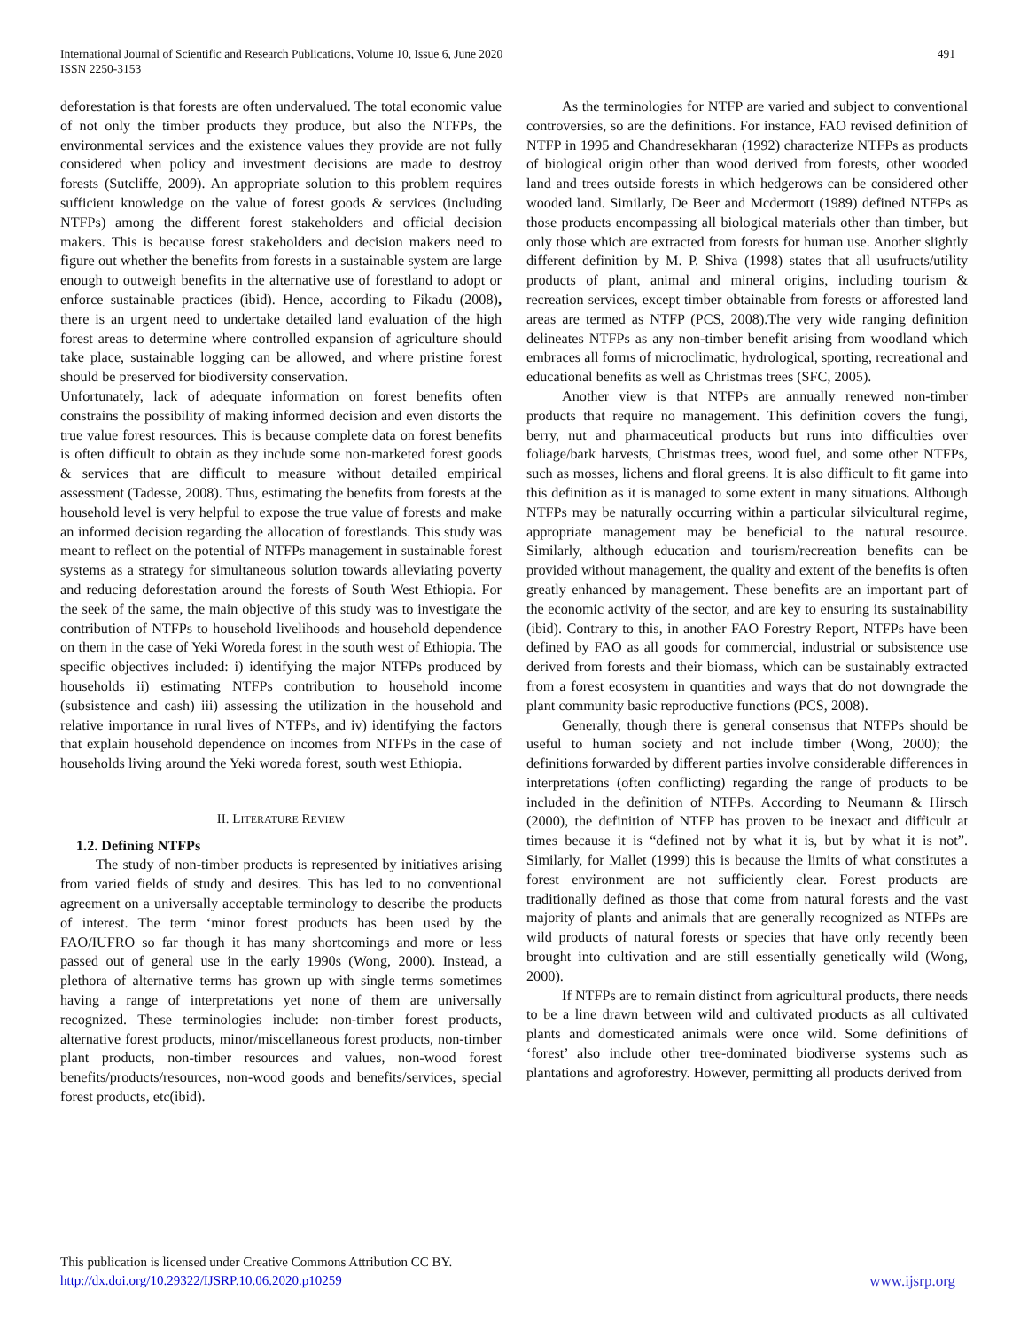International Journal of Scientific and Research Publications, Volume 10, Issue 6, June 2020
ISSN 2250-3153
491
deforestation is that forests are often undervalued. The total economic value of not only the timber products they produce, but also the NTFPs, the environmental services and the existence values they provide are not fully considered when policy and investment decisions are made to destroy forests (Sutcliffe, 2009). An appropriate solution to this problem requires sufficient knowledge on the value of forest goods & services (including NTFPs) among the different forest stakeholders and official decision makers. This is because forest stakeholders and decision makers need to figure out whether the benefits from forests in a sustainable system are large enough to outweigh benefits in the alternative use of forestland to adopt or enforce sustainable practices (ibid). Hence, according to Fikadu (2008), there is an urgent need to undertake detailed land evaluation of the high forest areas to determine where controlled expansion of agriculture should take place, sustainable logging can be allowed, and where pristine forest should be preserved for biodiversity conservation.
Unfortunately, lack of adequate information on forest benefits often constrains the possibility of making informed decision and even distorts the true value forest resources. This is because complete data on forest benefits is often difficult to obtain as they include some non-marketed forest goods & services that are difficult to measure without detailed empirical assessment (Tadesse, 2008). Thus, estimating the benefits from forests at the household level is very helpful to expose the true value of forests and make an informed decision regarding the allocation of forestlands. This study was meant to reflect on the potential of NTFPs management in sustainable forest systems as a strategy for simultaneous solution towards alleviating poverty and reducing deforestation around the forests of South West Ethiopia. For the seek of the same, the main objective of this study was to investigate the contribution of NTFPs to household livelihoods and household dependence on them in the case of Yeki Woreda forest in the south west of Ethiopia. The specific objectives included: i) identifying the major NTFPs produced by households ii) estimating NTFPs contribution to household income (subsistence and cash) iii) assessing the utilization in the household and relative importance in rural lives of NTFPs, and iv) identifying the factors that explain household dependence on incomes from NTFPs in the case of households living around the Yeki woreda forest, south west Ethiopia.
II. LITERATURE REVIEW
1.2. Defining NTFPs
The study of non-timber products is represented by initiatives arising from varied fields of study and desires. This has led to no conventional agreement on a universally acceptable terminology to describe the products of interest. The term ‘minor forest products has been used by the FAO/IUFRO so far though it has many shortcomings and more or less passed out of general use in the early 1990s (Wong, 2000). Instead, a plethora of alternative terms has grown up with single terms sometimes having a range of interpretations yet none of them are universally recognized. These terminologies include: non-timber forest products, alternative forest products, minor/miscellaneous forest products, non-timber plant products, non-timber resources and values, non-wood forest benefits/products/resources, non-wood goods and benefits/services, special forest products, etc(ibid).
As the terminologies for NTFP are varied and subject to conventional controversies, so are the definitions. For instance, FAO revised definition of NTFP in 1995 and Chandresekharan (1992) characterize NTFPs as products of biological origin other than wood derived from forests, other wooded land and trees outside forests in which hedgerows can be considered other wooded land. Similarly, De Beer and Mcdermott (1989) defined NTFPs as those products encompassing all biological materials other than timber, but only those which are extracted from forests for human use. Another slightly different definition by M. P. Shiva (1998) states that all usufructs/utility products of plant, animal and mineral origins, including tourism & recreation services, except timber obtainable from forests or afforested land areas are termed as NTFP (PCS, 2008).The very wide ranging definition delineates NTFPs as any non-timber benefit arising from woodland which embraces all forms of microclimatic, hydrological, sporting, recreational and educational benefits as well as Christmas trees (SFC, 2005).
Another view is that NTFPs are annually renewed non-timber products that require no management. This definition covers the fungi, berry, nut and pharmaceutical products but runs into difficulties over foliage/bark harvests, Christmas trees, wood fuel, and some other NTFPs, such as mosses, lichens and floral greens. It is also difficult to fit game into this definition as it is managed to some extent in many situations. Although NTFPs may be naturally occurring within a particular silvicultural regime, appropriate management may be beneficial to the natural resource. Similarly, although education and tourism/recreation benefits can be provided without management, the quality and extent of the benefits is often greatly enhanced by management. These benefits are an important part of the economic activity of the sector, and are key to ensuring its sustainability (ibid). Contrary to this, in another FAO Forestry Report, NTFPs have been defined by FAO as all goods for commercial, industrial or subsistence use derived from forests and their biomass, which can be sustainably extracted from a forest ecosystem in quantities and ways that do not downgrade the plant community basic reproductive functions (PCS, 2008).
Generally, though there is general consensus that NTFPs should be useful to human society and not include timber (Wong, 2000); the definitions forwarded by different parties involve considerable differences in interpretations (often conflicting) regarding the range of products to be included in the definition of NTFPs. According to Neumann & Hirsch (2000), the definition of NTFP has proven to be inexact and difficult at times because it is “defined not by what it is, but by what it is not”. Similarly, for Mallet (1999) this is because the limits of what constitutes a forest environment are not sufficiently clear. Forest products are traditionally defined as those that come from natural forests and the vast majority of plants and animals that are generally recognized as NTFPs are wild products of natural forests or species that have only recently been brought into cultivation and are still essentially genetically wild (Wong, 2000).
If NTFPs are to remain distinct from agricultural products, there needs to be a line drawn between wild and cultivated products as all cultivated plants and domesticated animals were once wild. Some definitions of ‘forest’ also include other tree-dominated biodiverse systems such as plantations and agroforestry. However, permitting all products derived from
This publication is licensed under Creative Commons Attribution CC BY.
http://dx.doi.org/10.29322/IJSRP.10.06.2020.p10259
www.ijsrp.org